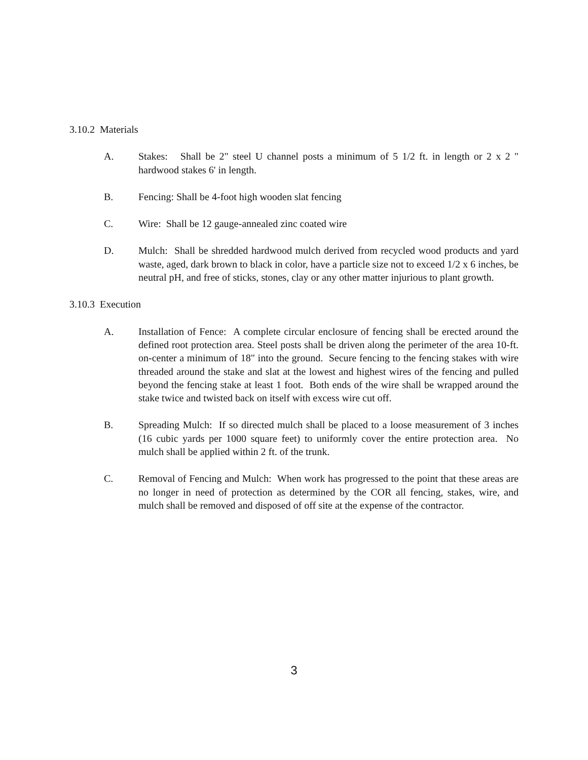3.10.2 Materials
A. Stakes: Shall be 2" steel U channel posts a minimum of 5 1/2 ft. in length or 2 x 2 " hardwood stakes 6' in length.
B. Fencing: Shall be 4-foot high wooden slat fencing
C. Wire: Shall be 12 gauge-annealed zinc coated wire
D. Mulch: Shall be shredded hardwood mulch derived from recycled wood products and yard waste, aged, dark brown to black in color, have a particle size not to exceed 1/2 x 6 inches, be neutral pH, and free of sticks, stones, clay or any other matter injurious to plant growth.
3.10.3 Execution
A. Installation of Fence: A complete circular enclosure of fencing shall be erected around the defined root protection area. Steel posts shall be driven along the perimeter of the area 10-ft. on-center a minimum of 18" into the ground. Secure fencing to the fencing stakes with wire threaded around the stake and slat at the lowest and highest wires of the fencing and pulled beyond the fencing stake at least 1 foot. Both ends of the wire shall be wrapped around the stake twice and twisted back on itself with excess wire cut off.
B. Spreading Mulch: If so directed mulch shall be placed to a loose measurement of 3 inches (16 cubic yards per 1000 square feet) to uniformly cover the entire protection area. No mulch shall be applied within 2 ft. of the trunk.
C. Removal of Fencing and Mulch: When work has progressed to the point that these areas are no longer in need of protection as determined by the COR all fencing, stakes, wire, and mulch shall be removed and disposed of off site at the expense of the contractor.
3